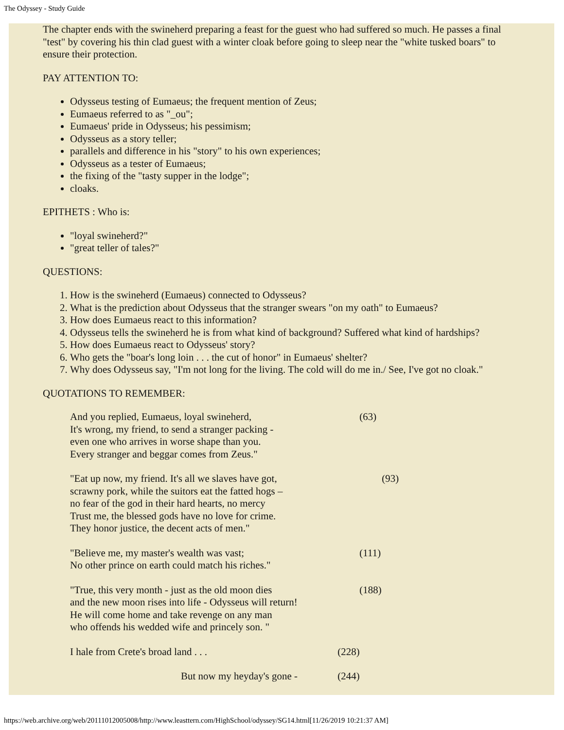The Odyssey - Study Guide
The chapter ends with the swineherd preparing a feast for the guest who had suffered so much. He passes a final "test" by covering his thin clad guest with a winter cloak before going to sleep near the "white tusked boars" to ensure their protection.
PAY ATTENTION TO:
Odysseus testing of Eumaeus; the frequent mention of Zeus;
Eumaeus referred to as "_ou";
Eumaeus' pride in Odysseus; his pessimism;
Odysseus as a story teller;
parallels and difference in his "story" to his own experiences;
Odysseus as a tester of Eumaeus;
the fixing of the "tasty supper in the lodge";
cloaks.
EPITHETS : Who is:
"loyal swineherd?"
"great teller of tales?"
QUESTIONS:
1. How is the swineherd (Eumaeus) connected to Odysseus?
2. What is the prediction about Odysseus that the stranger swears "on my oath" to Eumaeus?
3. How does Eumaeus react to this information?
4. Odysseus tells the swineherd he is from what kind of background? Suffered what kind of hardships?
5. How does Eumaeus react to Odysseus' story?
6. Who gets the "boar's long loin . . . the cut of honor" in Eumaeus' shelter?
7. Why does Odysseus say, "I'm not long for the living. The cold will do me in./ See, I've got no cloak."
QUOTATIONS TO REMEMBER:
And you replied, Eumaeus, loyal swineherd, (63)
It's wrong, my friend, to send a stranger packing -
even one who arrives in worse shape than you.
Every stranger and beggar comes from Zeus."
"Eat up now, my friend. It's all we slaves have got, (93)
scrawny pork, while the suitors eat the fatted hogs –
no fear of the god in their hard hearts, no mercy
Trust me, the blessed gods have no love for crime.
They honor justice, the decent acts of men."
"Believe me, my master's wealth was vast; (111)
No other prince on earth could match his riches."
"True, this very month - just as the old moon dies (188)
and the new moon rises into life - Odysseus will return!
He will come home and take revenge on any man
who offends his wedded wife and princely son. "
I hale from Crete's broad land . . . (228)
But now my heyday's gone - (244)
https://web.archive.org/web/20111012005008/http://www.leasttern.com/HighSchool/odyssey/SG14.html[11/26/2019 10:21:37 AM]